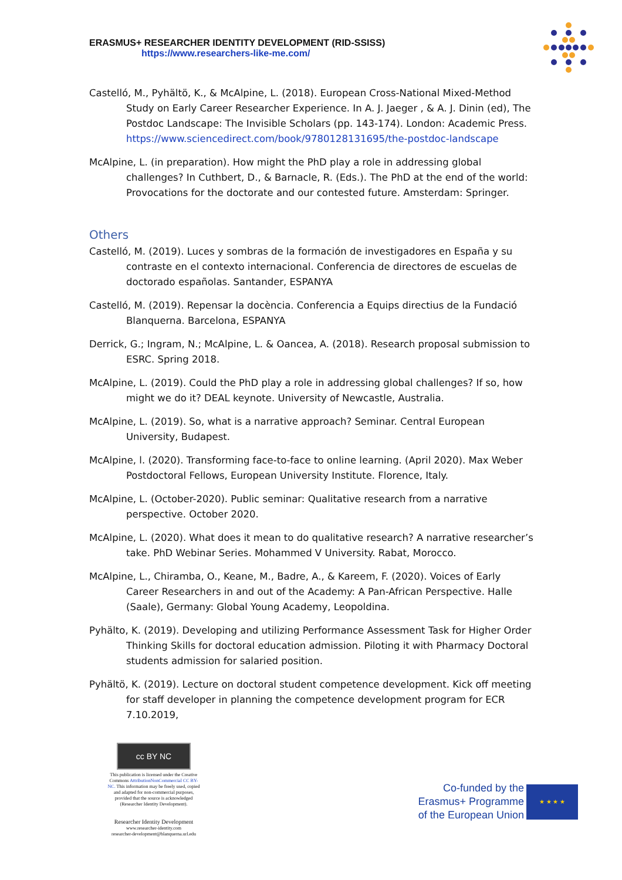ERASMUS+ RESEARCHER IDENTITY DEVELOPMENT (RID-SSISS)
https://www.researchers-like-me.com/
Castelló, M., Pyhältö, K., & McAlpine, L. (2018). European Cross-National Mixed-Method Study on Early Career Researcher Experience. In A. J. Jaeger , & A. J. Dinin (ed), The Postdoc Landscape: The Invisible Scholars (pp. 143-174). London: Academic Press. https://www.sciencedirect.com/book/9780128131695/the-postdoc-landscape
McAlpine, L. (in preparation). How might the PhD play a role in addressing global challenges? In Cuthbert, D., & Barnacle, R. (Eds.). The PhD at the end of the world: Provocations for the doctorate and our contested future. Amsterdam: Springer.
Others
Castelló, M. (2019). Luces y sombras de la formación de investigadores en España y su contraste en el contexto internacional. Conferencia de directores de escuelas de doctorado españolas. Santander, ESPANYA
Castelló, M. (2019). Repensar la docència. Conferencia a Equips directius de la Fundació Blanquerna. Barcelona, ESPANYA
Derrick, G.; Ingram, N.; McAlpine, L. & Oancea, A. (2018). Research proposal submission to ESRC. Spring 2018.
McAlpine, L. (2019). Could the PhD play a role in addressing global challenges? If so, how might we do it? DEAL keynote. University of Newcastle, Australia.
McAlpine, L. (2019). So, what is a narrative approach? Seminar. Central European University, Budapest.
McAlpine, l. (2020). Transforming face-to-face to online learning. (April 2020). Max Weber Postdoctoral Fellows, European University Institute. Florence, Italy.
McAlpine, L. (October-2020). Public seminar: Qualitative research from a narrative perspective. October 2020.
McAlpine, L. (2020). What does it mean to do qualitative research? A narrative researcher’s take. PhD Webinar Series. Mohammed V University. Rabat, Morocco.
McAlpine, L., Chiramba, O., Keane, M., Badre, A., & Kareem, F. (2020). Voices of Early Career Researchers in and out of the Academy: A Pan-African Perspective. Halle (Saale), Germany: Global Young Academy, Leopoldina.
Pyhälto, K. (2019). Developing and utilizing Performance Assessment Task for Higher Order Thinking Skills for doctoral education admission. Piloting it with Pharmacy Doctoral students admission for salaried position.
Pyhältö, K. (2019). Lecture on doctoral student competence development. Kick off meeting for staff developer in planning the competence development program for ECR 7.10.2019,
cc BY NC
This publication is licensed under the Creative Commons AttributionNonCommercial CC BY-NC. This information may be freely used, copied and adapted for non-commercial purposes, provided that the source is acknowledged (Researcher Identity Development).
Researcher Identity Development
www.researcher-identity.com
researcher-development@blanquerna.url.edu
Co-funded by the
Erasmus+ Programme
of the European Union
★ ★ ★ ★